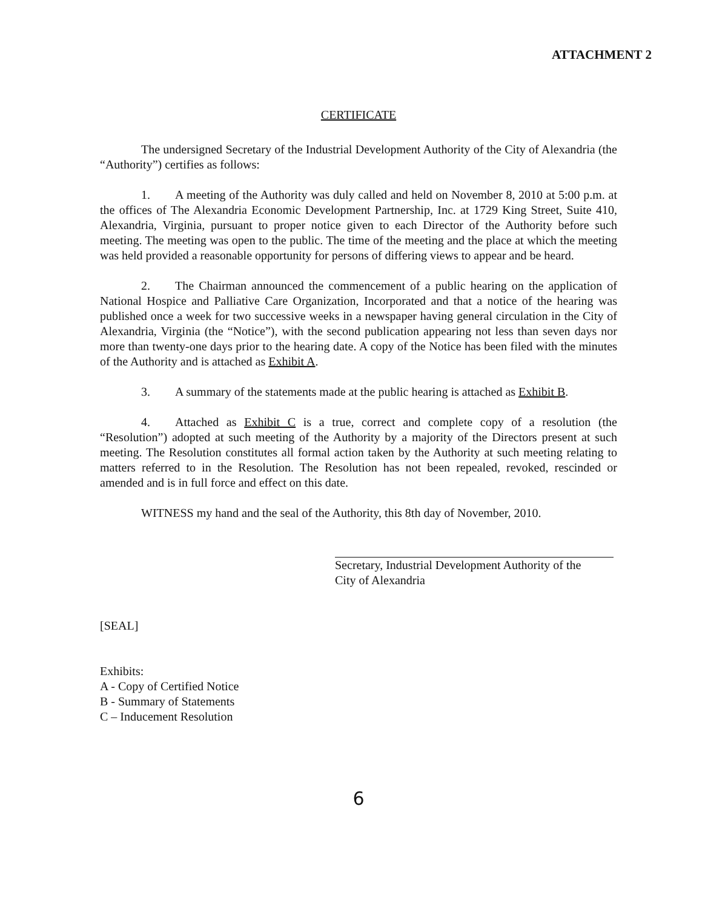ATTACHMENT 2
CERTIFICATE
The undersigned Secretary of the Industrial Development Authority of the City of Alexandria (the “Authority”) certifies as follows:
1. A meeting of the Authority was duly called and held on November 8, 2010 at 5:00 p.m. at the offices of The Alexandria Economic Development Partnership, Inc. at 1729 King Street, Suite 410, Alexandria, Virginia, pursuant to proper notice given to each Director of the Authority before such meeting. The meeting was open to the public. The time of the meeting and the place at which the meeting was held provided a reasonable opportunity for persons of differing views to appear and be heard.
2. The Chairman announced the commencement of a public hearing on the application of National Hospice and Palliative Care Organization, Incorporated and that a notice of the hearing was published once a week for two successive weeks in a newspaper having general circulation in the City of Alexandria, Virginia (the “Notice”), with the second publication appearing not less than seven days nor more than twenty-one days prior to the hearing date. A copy of the Notice has been filed with the minutes of the Authority and is attached as Exhibit A.
3. A summary of the statements made at the public hearing is attached as Exhibit B.
4. Attached as Exhibit C is a true, correct and complete copy of a resolution (the “Resolution”) adopted at such meeting of the Authority by a majority of the Directors present at such meeting. The Resolution constitutes all formal action taken by the Authority at such meeting relating to matters referred to in the Resolution. The Resolution has not been repealed, revoked, rescinded or amended and is in full force and effect on this date.
WITNESS my hand and the seal of the Authority, this 8th day of November, 2010.
Secretary, Industrial Development Authority of the
City of Alexandria
[SEAL]
Exhibits:
A - Copy of Certified Notice
B - Summary of Statements
C – Inducement Resolution
6